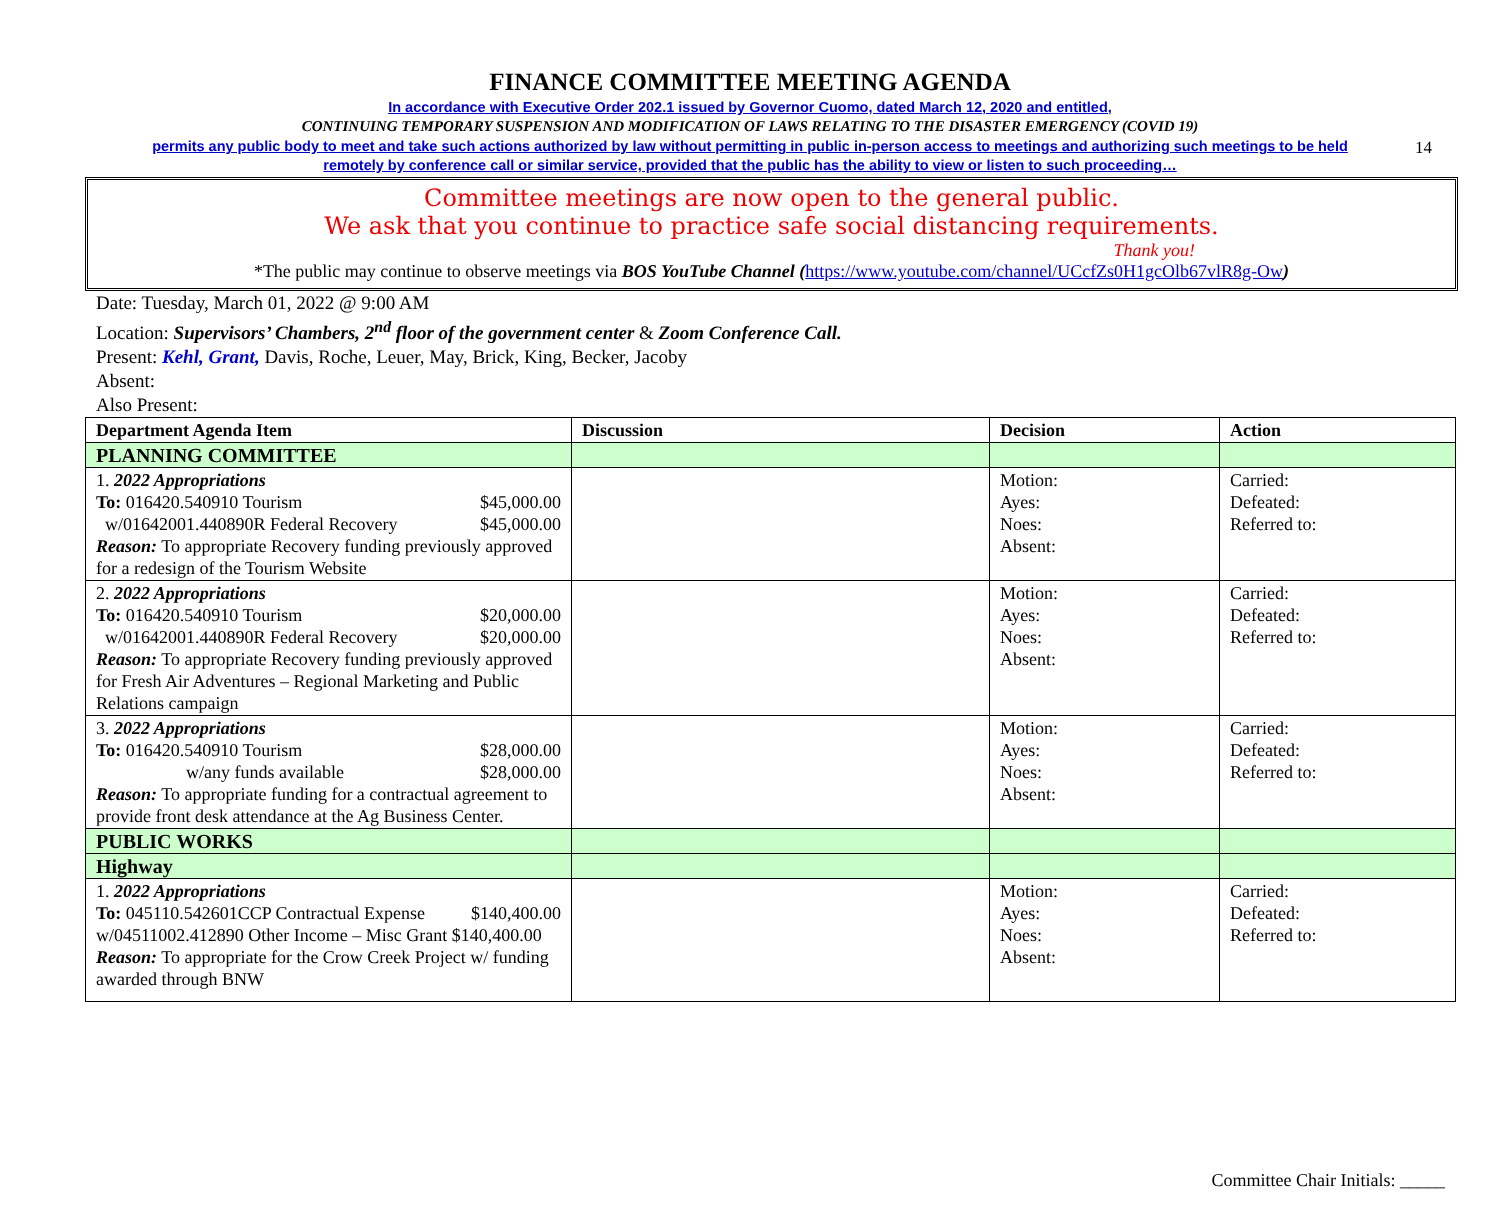14
FINANCE COMMITTEE MEETING AGENDA
In accordance with Executive Order 202.1 issued by Governor Cuomo, dated March 12, 2020 and entitled,
CONTINUING TEMPORARY SUSPENSION AND MODIFICATION OF LAWS RELATING TO THE DISASTER EMERGENCY (COVID 19)
permits any public body to meet and take such actions authorized by law without permitting in public in-person access to meetings and authorizing such meetings to be held
remotely by conference call or similar service, provided that the public has the ability to view or listen to such proceeding…
Committee meetings are now open to the general public.
We ask that you continue to practice safe social distancing requirements.
Thank you!
*The public may continue to observe meetings via BOS YouTube Channel (https://www.youtube.com/channel/UCcfZs0H1gcOlb67vlR8g-Ow)
Date: Tuesday, March 01, 2022 @ 9:00 AM
Location: Supervisors’ Chambers, 2<sup>nd</sup> floor of the government center & Zoom Conference Call.
Present: Kehl, Grant, Davis, Roche, Leuer, May, Brick, King, Becker, Jacoby
Absent:
Also Present:
| Department Agenda Item | Discussion | Decision | Action |
| --- | --- | --- | --- |
| PLANNING COMMITTEE | | | |
| 1. 2022 Appropriations To: 016420.540910 Tourism $45,000.00 w/01642001.440890R Federal Recovery $45,000.00 Reason: To appropriate Recovery funding previously approved for a redesign of the Tourism Website | | Motion: Ayes: Noes: Absent: | Carried: Defeated: Referred to: |
| 2. 2022 Appropriations To: 016420.540910 Tourism $20,000.00 w/01642001.440890R Federal Recovery $20,000.00 Reason: To appropriate Recovery funding previously approved for Fresh Air Adventures – Regional Marketing and Public Relations campaign | | Motion: Ayes: Noes: Absent: | Carried: Defeated: Referred to: |
| 3. 2022 Appropriations To: 016420.540910 Tourism $28,000.00 w/any funds available $28,000.00 Reason: To appropriate funding for a contractual agreement to provide front desk attendance at the Ag Business Center. | | Motion: Ayes: Noes: Absent: | Carried: Defeated: Referred to: |
| PUBLIC WORKS | | | |
| Highway | | | |
| 1. 2022 Appropriations To: 045110.542601CCP Contractual Expense $140,400.00 w/04511002.412890 Other Income – Misc Grant $140,400.00 Reason: To appropriate for the Crow Creek Project w/ funding awarded through BNW | | Motion: Ayes: Noes: Absent: | Carried: Defeated: Referred to: |
Committee Chair Initials: _____